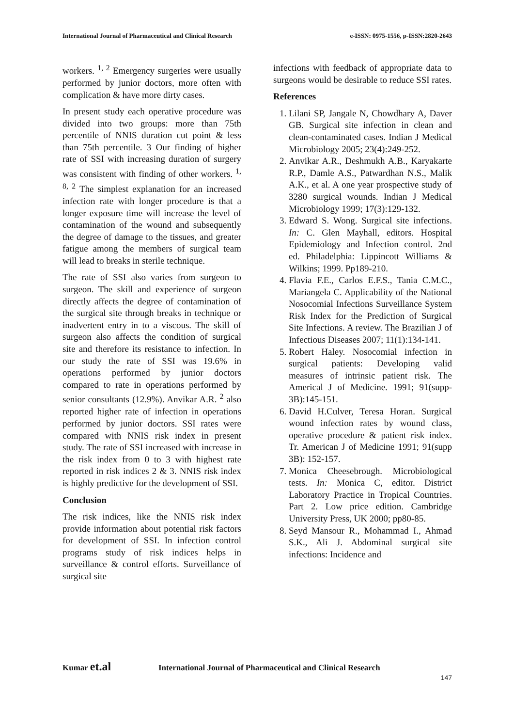International Journal of Pharmaceutical and Clinical Research e-ISSN: 0975-1556, p-ISSN:2820-2643
workers. <sup>1, 2</sup> Emergency surgeries were usually performed by junior doctors, more often with complication & have more dirty cases.
In present study each operative procedure was divided into two groups: more than 75th percentile of NNIS duration cut point & less than 75th percentile. 3 Our finding of higher rate of SSI with increasing duration of surgery was consistent with finding of other workers. <sup>1, 8, 2</sup> The simplest explanation for an increased infection rate with longer procedure is that a longer exposure time will increase the level of contamination of the wound and subsequently the degree of damage to the tissues, and greater fatigue among the members of surgical team will lead to breaks in sterile technique.
The rate of SSI also varies from surgeon to surgeon. The skill and experience of surgeon directly affects the degree of contamination of the surgical site through breaks in technique or inadvertent entry in to a viscous. The skill of surgeon also affects the condition of surgical site and therefore its resistance to infection. In our study the rate of SSI was 19.6% in operations performed by junior doctors compared to rate in operations performed by senior consultants (12.9%). Anvikar A.R. <sup>2</sup> also reported higher rate of infection in operations performed by junior doctors. SSI rates were compared with NNIS risk index in present study. The rate of SSI increased with increase in the risk index from 0 to 3 with highest rate reported in risk indices 2 & 3. NNIS risk index is highly predictive for the development of SSI.
Conclusion
The risk indices, like the NNIS risk index provide information about potential risk factors for development of SSI. In infection control programs study of risk indices helps in surveillance & control efforts. Surveillance of surgical site
infections with feedback of appropriate data to surgeons would be desirable to reduce SSI rates.
References
1. Lilani SP, Jangale N, Chowdhary A, Daver GB. Surgical site infection in clean and clean-contaminated cases. Indian J Medical Microbiology 2005; 23(4):249-252.
2. Anvikar A.R., Deshmukh A.B., Karyakarte R.P., Damle A.S., Patwardhan N.S., Malik A.K., et al. A one year prospective study of 3280 surgical wounds. Indian J Medical Microbiology 1999; 17(3):129-132.
3. Edward S. Wong. Surgical site infections. In: C. Glen Mayhall, editors. Hospital Epidemiology and Infection control. 2nd ed. Philadelphia: Lippincott Williams & Wilkins; 1999. Pp189-210.
4. Flavia F.E., Carlos E.F.S., Tania C.M.C., Mariangela C. Applicability of the National Nosocomial Infections Surveillance System Risk Index for the Prediction of Surgical Site Infections. A review. The Brazilian J of Infectious Diseases 2007; 11(1):134-141.
5. Robert Haley. Nosocomial infection in surgical patients: Developing valid measures of intrinsic patient risk. The Americal J of Medicine. 1991; 91(supp-3B):145-151.
6. David H.Culver, Teresa Horan. Surgical wound infection rates by wound class, operative procedure & patient risk index. Tr. American J of Medicine 1991; 91(supp 3B): 152-157.
7. Monica Cheesebrough. Microbiological tests. In: Monica C, editor. District Laboratory Practice in Tropical Countries. Part 2. Low price edition. Cambridge University Press, UK 2000; pp80-85.
8. Seyd Mansour R., Mohammad I., Ahmad S.K., Ali J. Abdominal surgical site infections: Incidence and
Kumar et.al International Journal of Pharmaceutical and Clinical Research
147